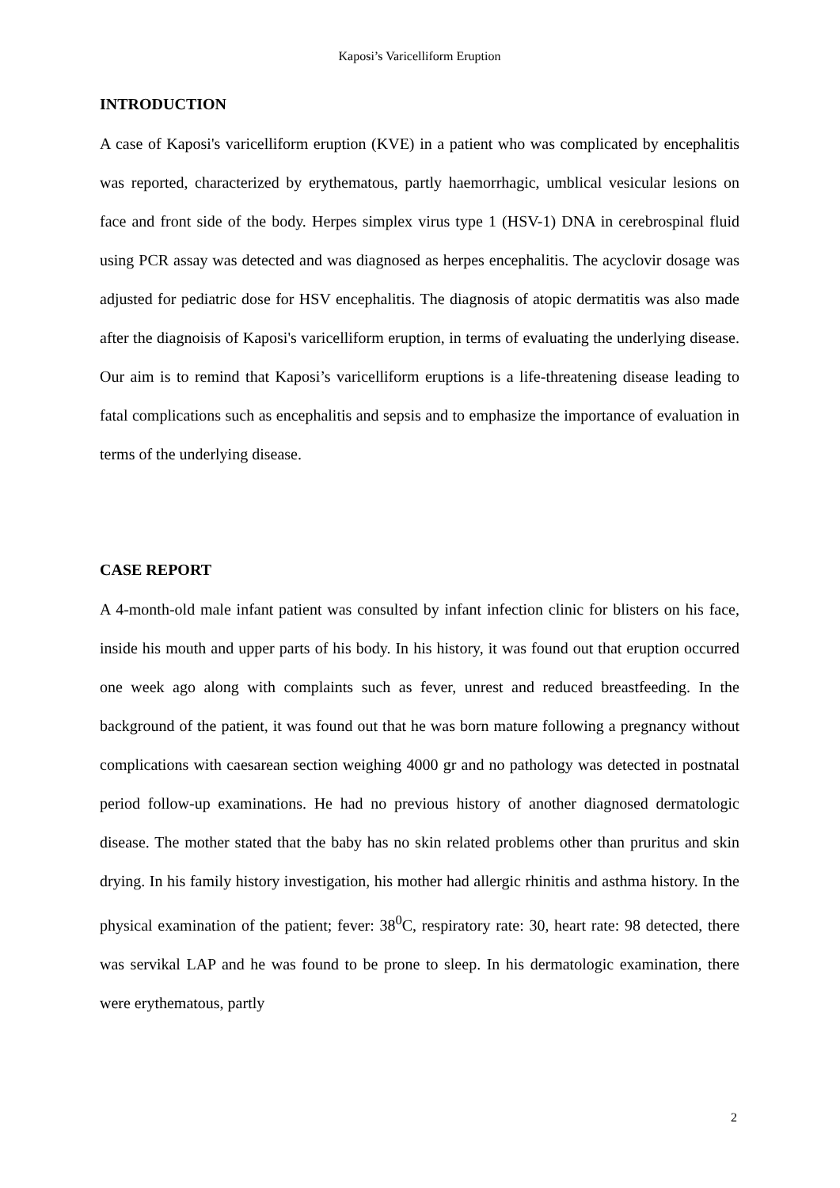Kaposi’s Varicelliform Eruption
INTRODUCTION
A case of Kaposi's varicelliform eruption (KVE) in a patient who was complicated by encephalitis was reported, characterized by erythematous, partly haemorrhagic, umblical vesicular lesions on face and front side of the body. Herpes simplex virus type 1 (HSV-1) DNA in cerebrospinal fluid using PCR assay was detected and was diagnosed as herpes encephalitis. The acyclovir dosage was adjusted for pediatric dose for HSV encephalitis. The diagnosis of atopic dermatitis was also made after the diagnoisis of Kaposi's varicelliform eruption, in terms of evaluating the underlying disease. Our aim is to remind that Kaposi’s varicelliform eruptions is a life-threatening disease leading to fatal complications such as encephalitis and sepsis and to emphasize the importance of evaluation in terms of the underlying disease.
CASE REPORT
A 4-month-old male infant patient was consulted by infant infection clinic for blisters on his face, inside his mouth and upper parts of his body. In his history, it was found out that eruption occurred one week ago along with complaints such as fever, unrest and reduced breastfeeding. In the background of the patient, it was found out that he was born mature following a pregnancy without complications with caesarean section weighing 4000 gr and no pathology was detected in postnatal period follow-up examinations. He had no previous history of another diagnosed dermatologic disease. The mother stated that the baby has no skin related problems other than pruritus and skin drying. In his family history investigation, his mother had allergic rhinitis and asthma history. In the physical examination of the patient; fever: 38<sup>0</sup>C, respiratory rate: 30, heart rate: 98 detected, there was servikal LAP and he was found to be prone to sleep. In his dermatologic examination, there were erythematous, partly
2